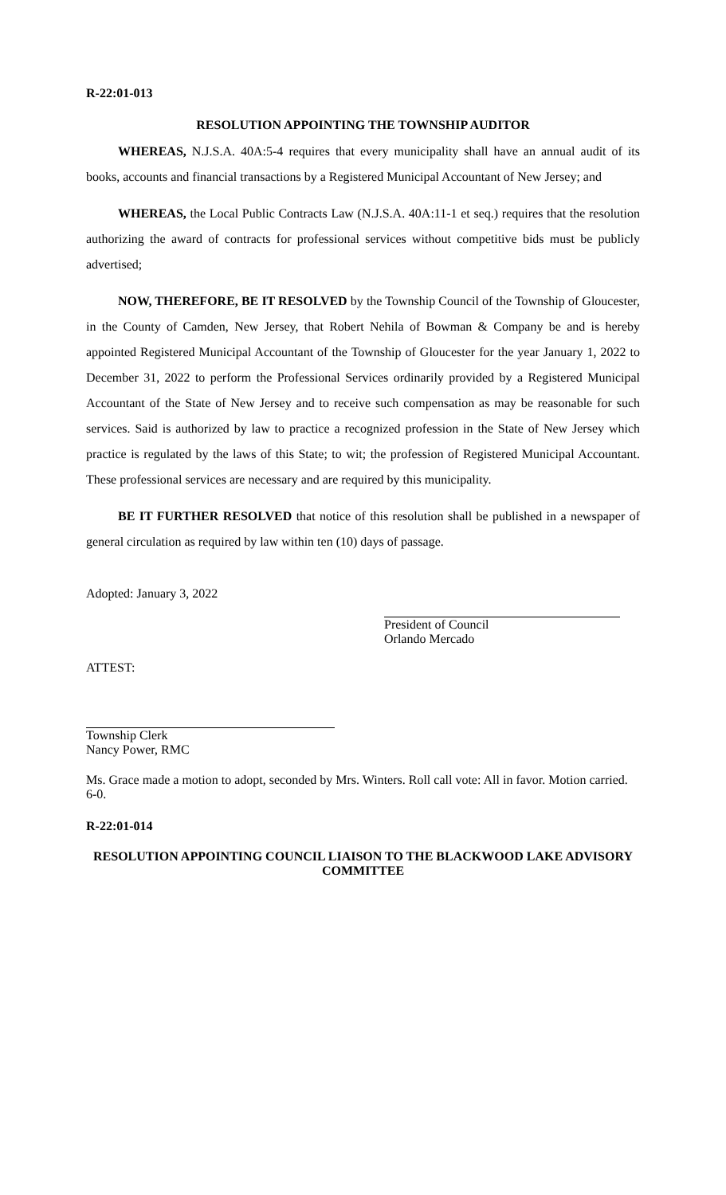R-22:01-013
RESOLUTION APPOINTING THE TOWNSHIP AUDITOR
WHEREAS, N.J.S.A. 40A:5-4 requires that every municipality shall have an annual audit of its books, accounts and financial transactions by a Registered Municipal Accountant of New Jersey; and
WHEREAS, the Local Public Contracts Law (N.J.S.A. 40A:11-1 et seq.) requires that the resolution authorizing the award of contracts for professional services without competitive bids must be publicly advertised;
NOW, THEREFORE, BE IT RESOLVED by the Township Council of the Township of Gloucester, in the County of Camden, New Jersey, that Robert Nehila of Bowman & Company be and is hereby appointed Registered Municipal Accountant of the Township of Gloucester for the year January 1, 2022 to December 31, 2022 to perform the Professional Services ordinarily provided by a Registered Municipal Accountant of the State of New Jersey and to receive such compensation as may be reasonable for such services. Said is authorized by law to practice a recognized profession in the State of New Jersey which practice is regulated by the laws of this State; to wit; the profession of Registered Municipal Accountant. These professional services are necessary and are required by this municipality.
BE IT FURTHER RESOLVED that notice of this resolution shall be published in a newspaper of general circulation as required by law within ten (10) days of passage.
Adopted: January 3, 2022
President of Council
Orlando Mercado
ATTEST:
Township Clerk
Nancy Power, RMC
Ms. Grace made a motion to adopt, seconded by Mrs. Winters. Roll call vote: All in favor. Motion carried. 6-0.
R-22:01-014
RESOLUTION APPOINTING COUNCIL LIAISON TO THE BLACKWOOD LAKE ADVISORY COMMITTEE